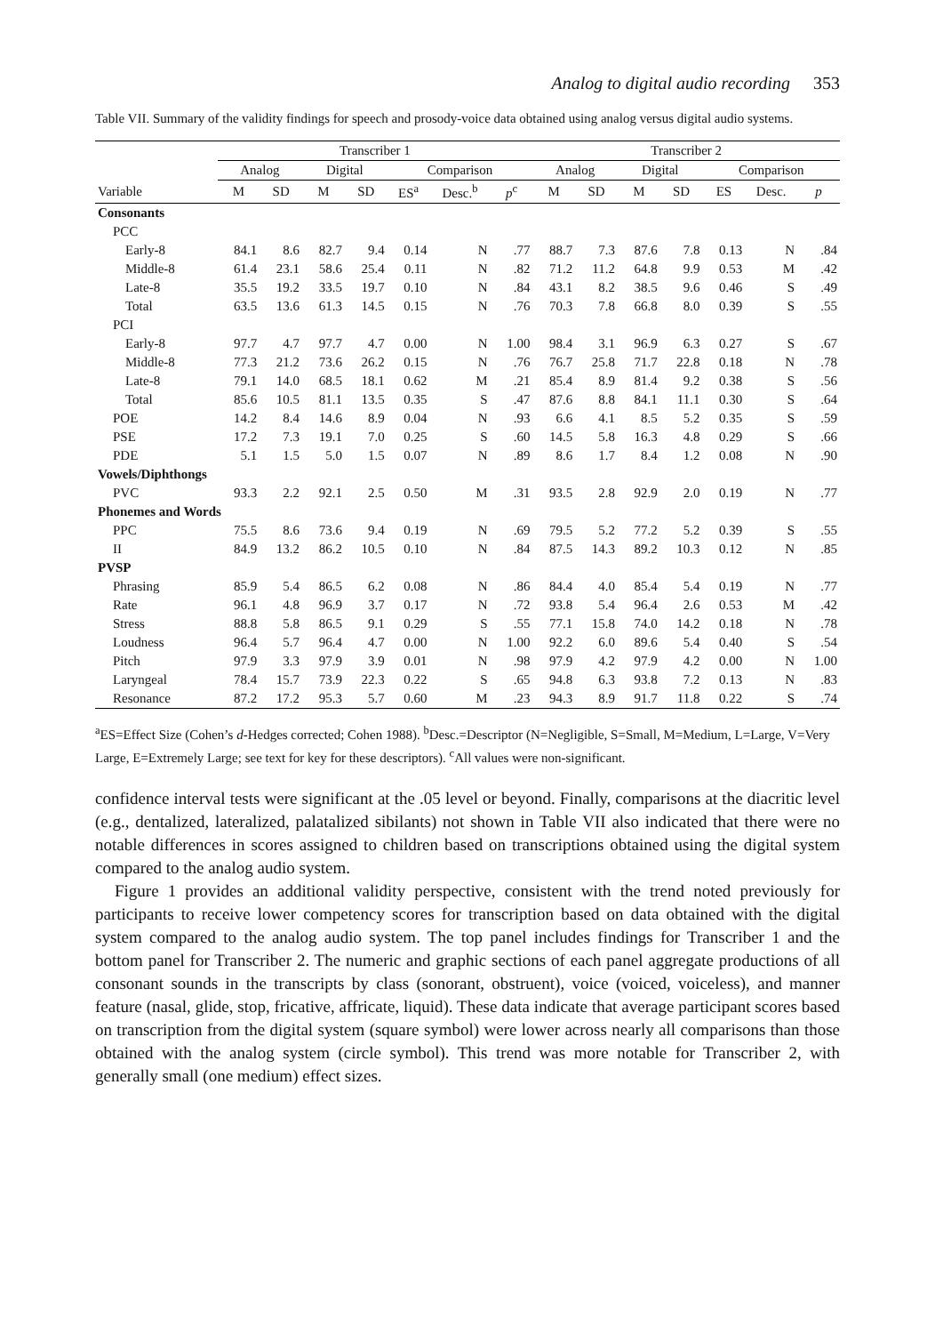Analog to digital audio recording 353
Table VII. Summary of the validity findings for speech and prosody-voice data obtained using analog versus digital audio systems.
| | Transcriber 1 | | | | | | | Transcriber 2 | | | | | | |
| --- | --- | --- | --- | --- | --- | --- | --- | --- | --- | --- | --- | --- | --- | --- |
| | Analog | | Digital | | Comparison | | | Analog | | Digital | | Comparison | | |
| Variable | M | SD | M | SD | ES<sup>a</sup> | Desc.<sup>b</sup> | p<sup>c</sup> | M | SD | M | SD | ES | Desc. | p |
| Consonants | | | | | | | | | | | | | | |
| PCC | | | | | | | | | | | | | | |
| Early-8 | 84.1 | 8.6 | 82.7 | 9.4 | 0.14 | N | .77 | 88.7 | 7.3 | 87.6 | 7.8 | 0.13 | N | .84 |
| Middle-8 | 61.4 | 23.1 | 58.6 | 25.4 | 0.11 | N | .82 | 71.2 | 11.2 | 64.8 | 9.9 | 0.53 | M | .42 |
| Late-8 | 35.5 | 19.2 | 33.5 | 19.7 | 0.10 | N | .84 | 43.1 | 8.2 | 38.5 | 9.6 | 0.46 | S | .49 |
| Total | 63.5 | 13.6 | 61.3 | 14.5 | 0.15 | N | .76 | 70.3 | 7.8 | 66.8 | 8.0 | 0.39 | S | .55 |
| PCI | | | | | | | | | | | | | | |
| Early-8 | 97.7 | 4.7 | 97.7 | 4.7 | 0.00 | N | 1.00 | 98.4 | 3.1 | 96.9 | 6.3 | 0.27 | S | .67 |
| Middle-8 | 77.3 | 21.2 | 73.6 | 26.2 | 0.15 | N | .76 | 76.7 | 25.8 | 71.7 | 22.8 | 0.18 | N | .78 |
| Late-8 | 79.1 | 14.0 | 68.5 | 18.1 | 0.62 | M | .21 | 85.4 | 8.9 | 81.4 | 9.2 | 0.38 | S | .56 |
| Total | 85.6 | 10.5 | 81.1 | 13.5 | 0.35 | S | .47 | 87.6 | 8.8 | 84.1 | 11.1 | 0.30 | S | .64 |
| POE | 14.2 | 8.4 | 14.6 | 8.9 | 0.04 | N | .93 | 6.6 | 4.1 | 8.5 | 5.2 | 0.35 | S | .59 |
| PSE | 17.2 | 7.3 | 19.1 | 7.0 | 0.25 | S | .60 | 14.5 | 5.8 | 16.3 | 4.8 | 0.29 | S | .66 |
| PDE | 5.1 | 1.5 | 5.0 | 1.5 | 0.07 | N | .89 | 8.6 | 1.7 | 8.4 | 1.2 | 0.08 | N | .90 |
| Vowels/Diphthongs | | | | | | | | | | | | | | |
| PVC | 93.3 | 2.2 | 92.1 | 2.5 | 0.50 | M | .31 | 93.5 | 2.8 | 92.9 | 2.0 | 0.19 | N | .77 |
| Phonemes and Words | | | | | | | | | | | | | | |
| PPC | 75.5 | 8.6 | 73.6 | 9.4 | 0.19 | N | .69 | 79.5 | 5.2 | 77.2 | 5.2 | 0.39 | S | .55 |
| II | 84.9 | 13.2 | 86.2 | 10.5 | 0.10 | N | .84 | 87.5 | 14.3 | 89.2 | 10.3 | 0.12 | N | .85 |
| PVSP | | | | | | | | | | | | | | |
| Phrasing | 85.9 | 5.4 | 86.5 | 6.2 | 0.08 | N | .86 | 84.4 | 4.0 | 85.4 | 5.4 | 0.19 | N | .77 |
| Rate | 96.1 | 4.8 | 96.9 | 3.7 | 0.17 | N | .72 | 93.8 | 5.4 | 96.4 | 2.6 | 0.53 | M | .42 |
| Stress | 88.8 | 5.8 | 86.5 | 9.1 | 0.29 | S | .55 | 77.1 | 15.8 | 74.0 | 14.2 | 0.18 | N | .78 |
| Loudness | 96.4 | 5.7 | 96.4 | 4.7 | 0.00 | N | 1.00 | 92.2 | 6.0 | 89.6 | 5.4 | 0.40 | S | .54 |
| Pitch | 97.9 | 3.3 | 97.9 | 3.9 | 0.01 | N | .98 | 97.9 | 4.2 | 97.9 | 4.2 | 0.00 | N | 1.00 |
| Laryngeal | 78.4 | 15.7 | 73.9 | 22.3 | 0.22 | S | .65 | 94.8 | 6.3 | 93.8 | 7.2 | 0.13 | N | .83 |
| Resonance | 87.2 | 17.2 | 95.3 | 5.7 | 0.60 | M | .23 | 94.3 | 8.9 | 91.7 | 11.8 | 0.22 | S | .74 |
<sup>a</sup> ES=Effect Size (Cohen’s d-Hedges corrected; Cohen 1988). <sup>b</sup>Desc.=Descriptor (N=Negligible, S=Small, M=Medium, L=Large, V=Very Large, E=Extremely Large; see text for key for these descriptors). <sup>c</sup>All values were non-significant.
confidence interval tests were significant at the .05 level or beyond. Finally, comparisons at the diacritic level (e.g., dentalized, lateralized, palatalized sibilants) not shown in Table VII also indicated that there were no notable differences in scores assigned to children based on transcriptions obtained using the digital system compared to the analog audio system.
Figure 1 provides an additional validity perspective, consistent with the trend noted previously for participants to receive lower competency scores for transcription based on data obtained with the digital system compared to the analog audio system. The top panel includes findings for Transcriber 1 and the bottom panel for Transcriber 2. The numeric and graphic sections of each panel aggregate productions of all consonant sounds in the transcripts by class (sonorant, obstruent), voice (voiced, voiceless), and manner feature (nasal, glide, stop, fricative, affricate, liquid). These data indicate that average participant scores based on transcription from the digital system (square symbol) were lower across nearly all comparisons than those obtained with the analog system (circle symbol). This trend was more notable for Transcriber 2, with generally small (one medium) effect sizes.